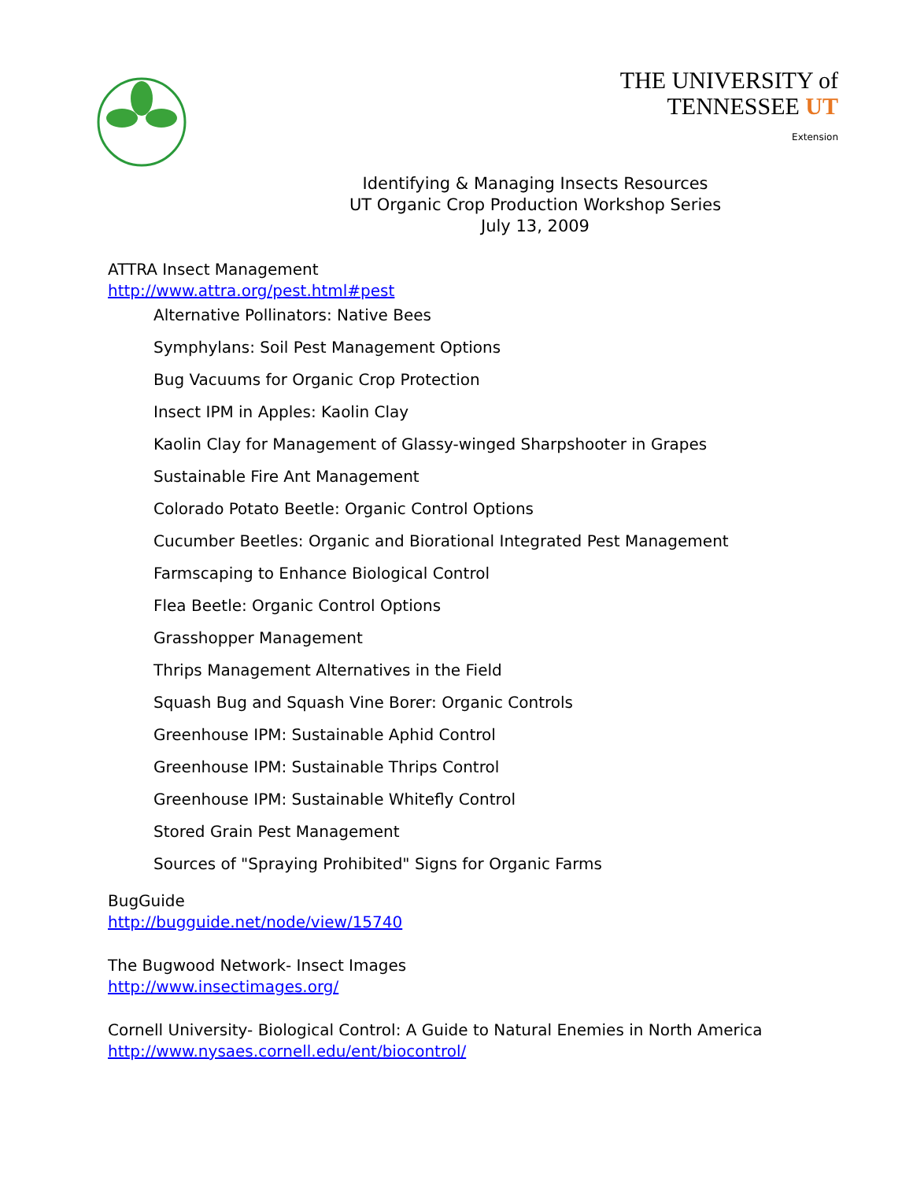THE UNIVERSITY of
TENNESSEE UT
Extension
Identifying & Managing Insects Resources
UT Organic Crop Production Workshop Series
July 13, 2009
ATTRA Insect Management
http://www.attra.org/pest.html#pest
Alternative Pollinators: Native Bees
Symphylans: Soil Pest Management Options
Bug Vacuums for Organic Crop Protection
Insect IPM in Apples: Kaolin Clay
Kaolin Clay for Management of Glassy-winged Sharpshooter in Grapes
Sustainable Fire Ant Management
Colorado Potato Beetle: Organic Control Options
Cucumber Beetles: Organic and Biorational Integrated Pest Management
Farmscaping to Enhance Biological Control
Flea Beetle: Organic Control Options
Grasshopper Management
Thrips Management Alternatives in the Field
Squash Bug and Squash Vine Borer: Organic Controls
Greenhouse IPM: Sustainable Aphid Control
Greenhouse IPM: Sustainable Thrips Control
Greenhouse IPM: Sustainable Whitefly Control
Stored Grain Pest Management
Sources of "Spraying Prohibited" Signs for Organic Farms
BugGuide
http://bugguide.net/node/view/15740
The Bugwood Network- Insect Images
http://www.insectimages.org/
Cornell University- Biological Control: A Guide to Natural Enemies in North America
http://www.nysaes.cornell.edu/ent/biocontrol/